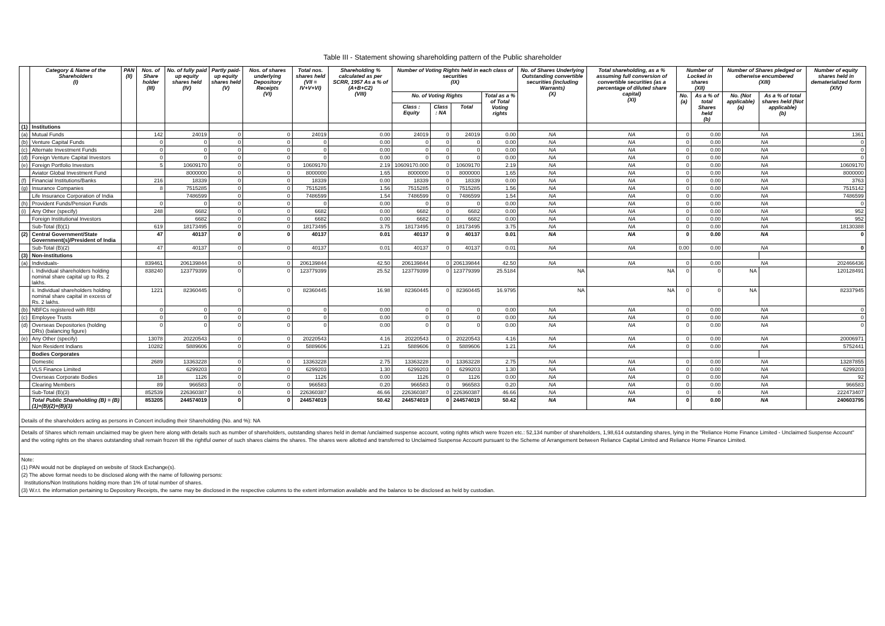Table III - Statement showing shareholding pattern of the Public shareholder
| | Category & Name of the Shareholders (I) | PAN (II) | Nos. of Share holder (III) | No. of fully paid up equity shares held (IV) | Partly paid-up equity shares held (V) | Nos. of shares underlying Depository Receipts (VI) | Total nos. shares held (VII = IV+V+VI) | Shareholding % calculated as per SCRR, 1957 As a % of (A+B+C2) (VIII) | Number of Voting Rights held in each class of securities (IX) | | | | No. of Shares Underlying Outstanding convertible securities (including Warrants) (X) | Total shareholding, as a % assuming full conversion of convertible securities (as a percentage of diluted share capital) (XI) | Number of Locked in shares (XII) | | Number of Shares pledged or otherwise encumbered (XIII) | | Number of equity shares held in dematerialized form (XIV) |
| --- | --- | --- | --- | --- | --- | --- | --- | --- | --- | --- | --- | --- | --- | --- | --- | --- | --- | --- | --- |
| | | | | | | | | | No. of Voting Rights | | | Total as a % of Total Voting rights | | | No. (a) | As a % of total Shares held (b) | No. (Not applicable) (a) | As a % of total shares held (Not applicable) (b) | |
| | | | | | | | | | Class : Equity | Class : NA | Total | | | | | | | | |
| (1) | Institutions | | | | | | | | | | | | | | | | | | |
| (a) | Mutual Funds | | 142 | 24019 | 0 | 0 | 24019 | 0.00 | 24019 | 0 | 24019 | 0.00 | NA | NA | 0 | 0.00 | NA | | 1361 |
| (b) | Venture Capital Funds | | 0 | 0 | 0 | 0 | 0 | 0.00 | 0 | 0 | 0 | 0.00 | NA | NA | 0 | 0.00 | NA | | 0 |
| (c) | Alternate Investment Funds | | 0 | 0 | 0 | 0 | 0 | 0.00 | 0 | 0 | 0 | 0.00 | NA | NA | 0 | 0.00 | NA | | 0 |
| (d) | Foreign Venture Capital Investors | | 0 | 0 | 0 | 0 | 0 | 0.00 | 0 | 0 | 0 | 0.00 | NA | NA | 0 | 0.00 | NA | | 0 |
| (e) | Foreign Portfolio Investors | | 5 | 10609170 | 0 | 0 | 10609170 | 2.19 | 10609170.000 | 0 | 10609170 | 2.19 | NA | NA | 0 | 0.00 | NA | | 10609170 |
| | Aviator Global Investment Fund | | | 8000000 | 0 | 0 | 8000000 | 1.65 | 8000000 | 0 | 8000000 | 1.65 | NA | NA | 0 | 0.00 | NA | | 8000000 |
| (f) | Financial Institutions/Banks | | 216 | 18339 | 0 | 0 | 18339 | 0.00 | 18339 | 0 | 18339 | 0.00 | NA | NA | 0 | 0.00 | NA | | 3763 |
| (g) | Insurance Companies | | 8 | 7515285 | 0 | 0 | 7515285 | 1.56 | 7515285 | 0 | 7515285 | 1.56 | NA | NA | 0 | 0.00 | NA | | 7515142 |
| | Life Insurance Corporation of India | | | 7486599 | 0 | 0 | 7486599 | 1.54 | 7486599 | 0 | 7486599 | 1.54 | NA | NA | 0 | 0.00 | NA | | 7486599 |
| (h) | Provident Funds/Pension Funds | | 0 | 0 | 0 | 0 | 0 | 0.00 | 0 | 0 | 0 | 0.00 | NA | NA | 0 | 0.00 | NA | | 0 |
| (i) | Any Other (specify) | | 248 | 6682 | 0 | 0 | 6682 | 0.00 | 6682 | 0 | 6682 | 0.00 | NA | NA | 0 | 0.00 | NA | | 952 |
| | Foreign Institutional Investors | | | 6682 | 0 | 0 | 6682 | 0.00 | 6682 | 0 | 6682 | 0.00 | NA | NA | 0 | 0.00 | NA | | 952 |
| | Sub-Total (B)(1) | | 619 | 18173495 | 0 | 0 | 18173495 | 3.75 | 18173495 | 0 | 18173495 | 3.75 | NA | NA | 0 | 0.00 | NA | | 18130388 |
| (2) | Central Government/State Government(s)/President of India | | 47 | 40137 | 0 | 0 | 40137 | 0.01 | 40137 | 0 | 40137 | 0.01 | NA | NA | 0 | 0.00 | NA | | 0 |
| | Sub-Total (B)(2) | | 47 | 40137 | 0 | 0 | 40137 | 0.01 | 40137 | 0 | 40137 | 0.01 | NA | NA | 0.00 | 0.00 | NA | | 0 |
| (3) | Non-institutions | | | | | | | | | | | | | | | | | | |
| (a) | Individuals- | | 839461 | 206139844 | 0 | 0 | 206139844 | 42.50 | 206139844 | 0 | 206139844 | 42.50 | NA | NA | 0 | 0.00 | NA | | 202466436 |
| | i. Individual shareholders holding nominal share capital up to Rs. 2 lakhs. | | 838240 | 123779399 | 0 | 0 | 123779399 | 25.52 | 123779399 | 0 | 123779399 | 25.5184 | NA | NA | 0 | 0 | NA | | 120128491 |
| | ii. Individual shareholders holding nominal share capital in excess of Rs. 2 lakhs. | | 1221 | 82360445 | 0 | 0 | 82360445 | 16.98 | 82360445 | 0 | 82360445 | 16.9795 | NA | NA | 0 | 0 | NA | | 82337945 |
| (b) | NBFCs registered with RBI | | 0 | 0 | 0 | 0 | 0 | 0.00 | 0 | 0 | 0 | 0.00 | NA | NA | 0 | 0.00 | NA | | 0 |
| (c) | Employee Trusts | | 0 | 0 | 0 | 0 | 0 | 0.00 | 0 | 0 | 0 | 0.00 | NA | NA | 0 | 0.00 | NA | | 0 |
| (d) | Overseas Depositories (holding DRs) (balancing figure) | | 0 | 0 | 0 | 0 | 0 | 0.00 | 0 | 0 | 0 | 0.00 | NA | NA | 0 | 0.00 | NA | | 0 |
| (e) | Any Other (specify) | | 13078 | 20220543 | 0 | 0 | 20220543 | 4.16 | 20220543 | 0 | 20220543 | 4.16 | NA | NA | 0 | 0.00 | NA | | 20006971 |
| | Non Resident Indians | | 10282 | 5889606 | 0 | 0 | 5889606 | 1.21 | 5889606 | 0 | 5889606 | 1.21 | NA | NA | 0 | 0.00 | NA | | 5752441 |
| | Bodies Corporates | | | | | | | | | | | | | | | | | | |
| | Domestic | | 2689 | 13363228 | 0 | 0 | 13363228 | 2.75 | 13363228 | 0 | 13363228 | 2.75 | NA | NA | 0 | 0.00 | NA | | 13287855 |
| | VLS Finance Limited | | | 6299203 | 0 | 0 | 6299203 | 1.30 | 6299203 | 0 | 6299203 | 1.30 | NA | NA | 0 | 0.00 | NA | | 6299203 |
| | Overseas Corporate Bodies | | 18 | 1126 | 0 | 0 | 1126 | 0.00 | 1126 | 0 | 1126 | 0.00 | NA | NA | 0 | 0.00 | NA | | 92 |
| | Clearing Members | | 89 | 966583 | 0 | 0 | 966583 | 0.20 | 966583 | 0 | 966583 | 0.20 | NA | NA | 0 | 0.00 | NA | | 966583 |
| | Sub-Total (B)(3) | | 852539 | 226360387 | 0 | 0 | 226360387 | 46.66 | 226360387 | 0 | 226360387 | 46.66 | NA | NA | 0 | 0 | NA | | 222473407 |
| | Total Public Shareholding (B) = (B)(1)+(B)(2)+(B)(3) | | 853205 | 244574019 | 0 | 0 | 244574019 | 50.42 | 244574019 | 0 | 244574019 | 50.42 | NA | NA | 0 | 0.00 | NA | | 240603795 |
Details of the shareholders acting as persons in Concert including their Shareholding (No. and %): NA
Details of Shares which remain unclaimed may be given here along with details such as number of shareholders, outstanding shares held in demat /unclaimed suspense account, voting rights which were frozen etc.: 52,134 number of shareholders, 1,98,614 outstanding shares, lying in the "Reliance Home Finance Limited - Unclaimed Suspense Account" and the voting rights on the shares outstanding shall remain frozen till the rightful owner of such shares claims the shares. The shares were allotted and transferred to Unclaimed Suspense Account pursuant to the Scheme of Arrangement between Reliance Capital Limited and Reliance Home Finance Limited.
Note:
(1) PAN would not be displayed on website of Stock Exchange(s).
(2) The above format needs to be disclosed along with the name of following persons:
Institutions/Non Institutions holding more than 1% of total number of shares.
(3) W.r.t. the information pertaining to Depository Receipts, the same may be disclosed in the respective columns to the extent information available and the balance to be disclosed as held by custodian.